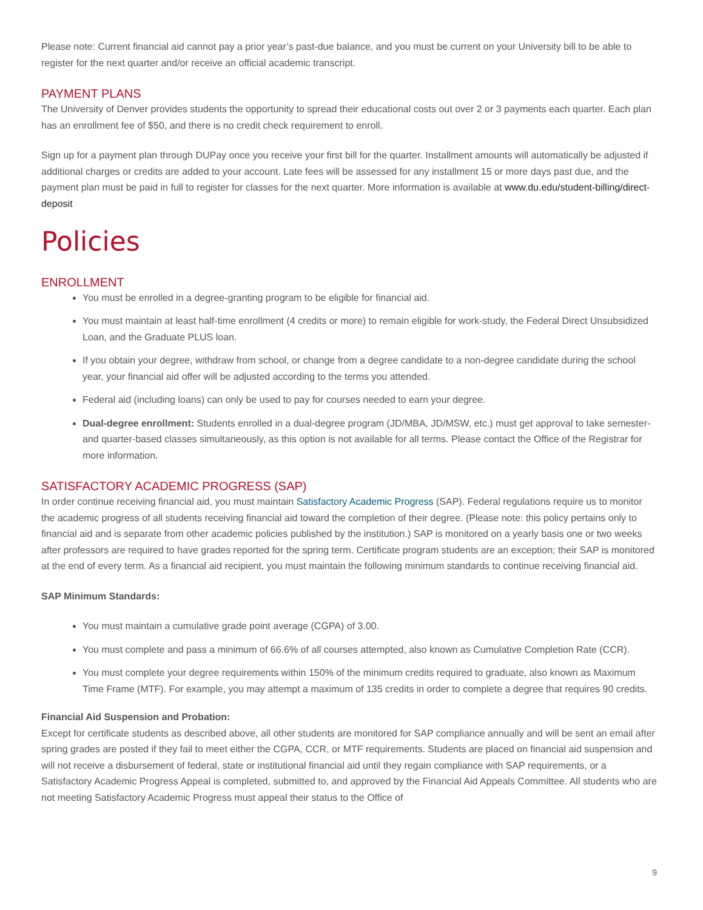Please note: Current financial aid cannot pay a prior year’s past-due balance, and you must be current on your University bill to be able to register for the next quarter and/or receive an official academic transcript.
PAYMENT PLANS
The University of Denver provides students the opportunity to spread their educational costs out over 2 or 3 payments each quarter. Each plan has an enrollment fee of $50, and there is no credit check requirement to enroll.
Sign up for a payment plan through DUPay once you receive your first bill for the quarter. Installment amounts will automatically be adjusted if additional charges or credits are added to your account. Late fees will be assessed for any installment 15 or more days past due, and the payment plan must be paid in full to register for classes for the next quarter. More information is available at www.du.edu/student-billing/direct-deposit
Policies
ENROLLMENT
You must be enrolled in a degree-granting program to be eligible for financial aid.
You must maintain at least half-time enrollment (4 credits or more) to remain eligible for work-study, the Federal Direct Unsubsidized Loan, and the Graduate PLUS loan.
If you obtain your degree, withdraw from school, or change from a degree candidate to a non-degree candidate during the school year, your financial aid offer will be adjusted according to the terms you attended.
Federal aid (including loans) can only be used to pay for courses needed to earn your degree.
Dual-degree enrollment: Students enrolled in a dual-degree program (JD/MBA, JD/MSW, etc.) must get approval to take semester- and quarter-based classes simultaneously, as this option is not available for all terms. Please contact the Office of the Registrar for more information.
SATISFACTORY ACADEMIC PROGRESS (SAP)
In order continue receiving financial aid, you must maintain Satisfactory Academic Progress (SAP). Federal regulations require us to monitor the academic progress of all students receiving financial aid toward the completion of their degree. (Please note: this policy pertains only to financial aid and is separate from other academic policies published by the institution.) SAP is monitored on a yearly basis one or two weeks after professors are required to have grades reported for the spring term. Certificate program students are an exception; their SAP is monitored at the end of every term. As a financial aid recipient, you must maintain the following minimum standards to continue receiving financial aid.
SAP Minimum Standards:
You must maintain a cumulative grade point average (CGPA) of 3.00.
You must complete and pass a minimum of 66.6% of all courses attempted, also known as Cumulative Completion Rate (CCR).
You must complete your degree requirements within 150% of the minimum credits required to graduate, also known as Maximum Time Frame (MTF). For example, you may attempt a maximum of 135 credits in order to complete a degree that requires 90 credits.
Financial Aid Suspension and Probation:
Except for certificate students as described above, all other students are monitored for SAP compliance annually and will be sent an email after spring grades are posted if they fail to meet either the CGPA, CCR, or MTF requirements. Students are placed on financial aid suspension and will not receive a disbursement of federal, state or institutional financial aid until they regain compliance with SAP requirements, or a Satisfactory Academic Progress Appeal is completed, submitted to, and approved by the Financial Aid Appeals Committee. All students who are not meeting Satisfactory Academic Progress must appeal their status to the Office of
9